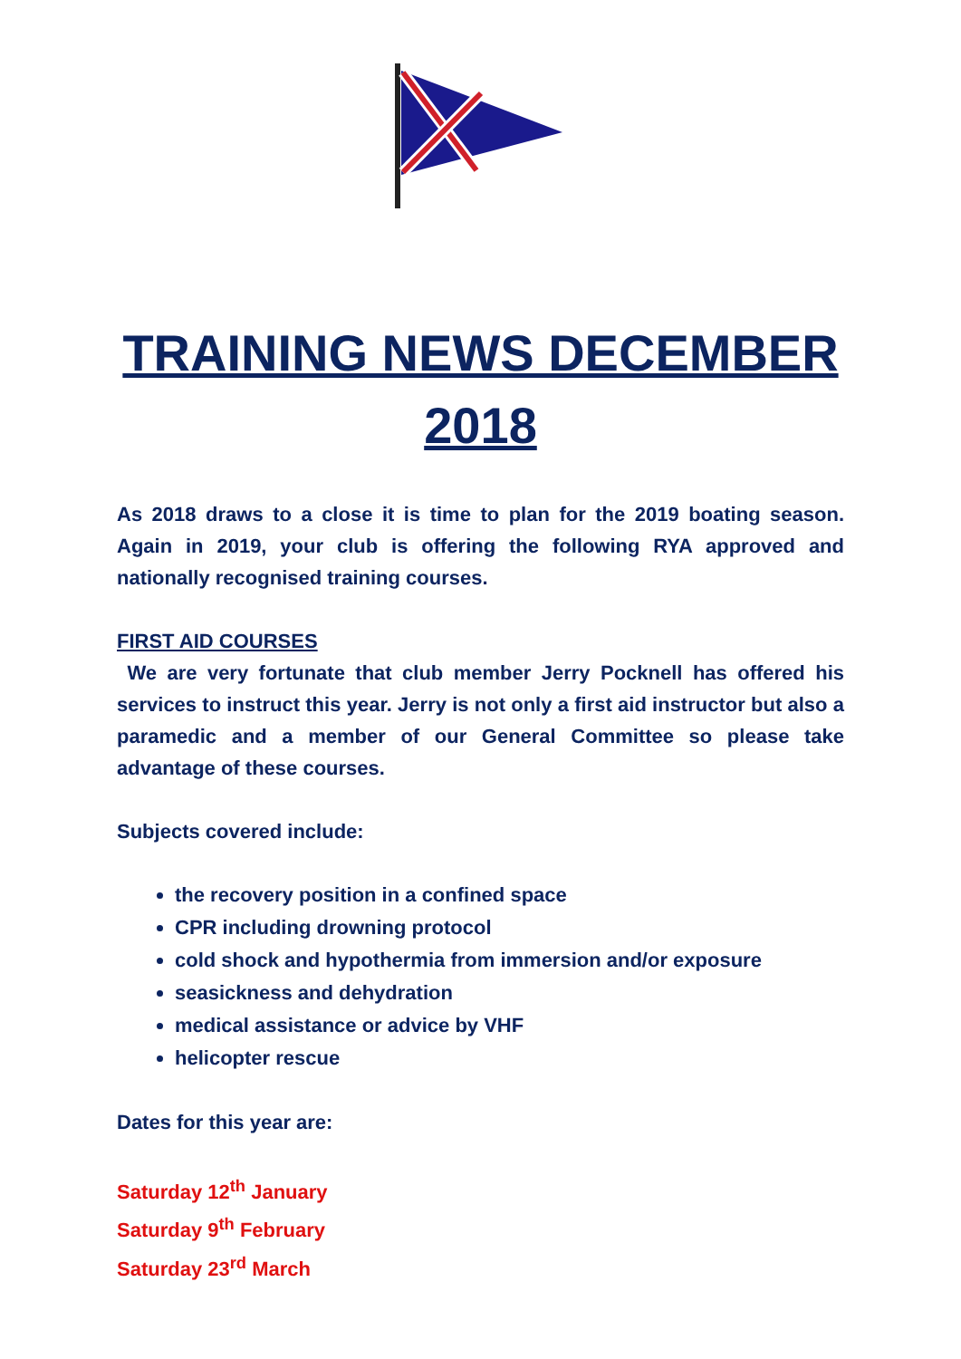TRAINING NEWS DECEMBER 2018
As 2018 draws to a close it is time to plan for the 2019 boating season. Again in 2019, your club is offering the following RYA approved and nationally recognised training courses.
FIRST AID COURSES
We are very fortunate that club member Jerry Pocknell has offered his services to instruct this year. Jerry is not only a first aid instructor but also a paramedic and a member of our General Committee so please take advantage of these courses.
Subjects covered include:
the recovery position in a confined space
CPR including drowning protocol
cold shock and hypothermia from immersion and/or exposure
seasickness and dehydration
medical assistance or advice by VHF
helicopter rescue
Dates for this year are:
Saturday 12<sup>th</sup> January
Saturday 9<sup>th</sup> February
Saturday 23<sup>rd</sup> March